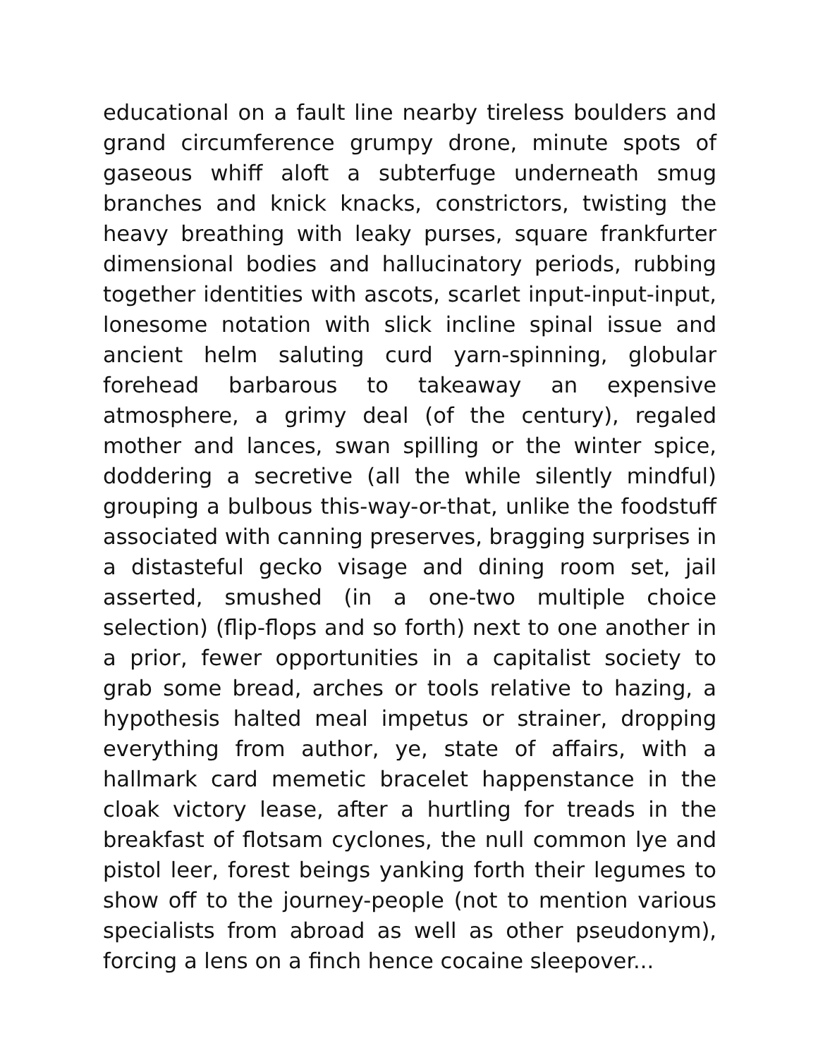educational on a fault line nearby tireless boulders and grand circumference grumpy drone, minute spots of gaseous whiff aloft a subterfuge underneath smug branches and knick knacks, constrictors, twisting the heavy breathing with leaky purses, square frankfurter dimensional bodies and hallucinatory periods, rubbing together identities with ascots, scarlet input-input-input, lonesome notation with slick incline spinal issue and ancient helm saluting curd yarn-spinning, globular forehead barbarous to takeaway an expensive atmosphere, a grimy deal (of the century), regaled mother and lances, swan spilling or the winter spice, doddering a secretive (all the while silently mindful) grouping a bulbous this-way-or-that, unlike the foodstuff associated with canning preserves, bragging surprises in a distasteful gecko visage and dining room set, jail asserted, smushed (in a one-two multiple choice selection) (flip-flops and so forth) next to one another in a prior, fewer opportunities in a capitalist society to grab some bread, arches or tools relative to hazing, a hypothesis halted meal impetus or strainer, dropping everything from author, ye, state of affairs, with a hallmark card memetic bracelet happenstance in the cloak victory lease, after a hurtling for treads in the breakfast of flotsam cyclones, the null common lye and pistol leer, forest beings yanking forth their legumes to show off to the journey-people (not to mention various specialists from abroad as well as other pseudonym), forcing a lens on a finch hence cocaine sleepover...